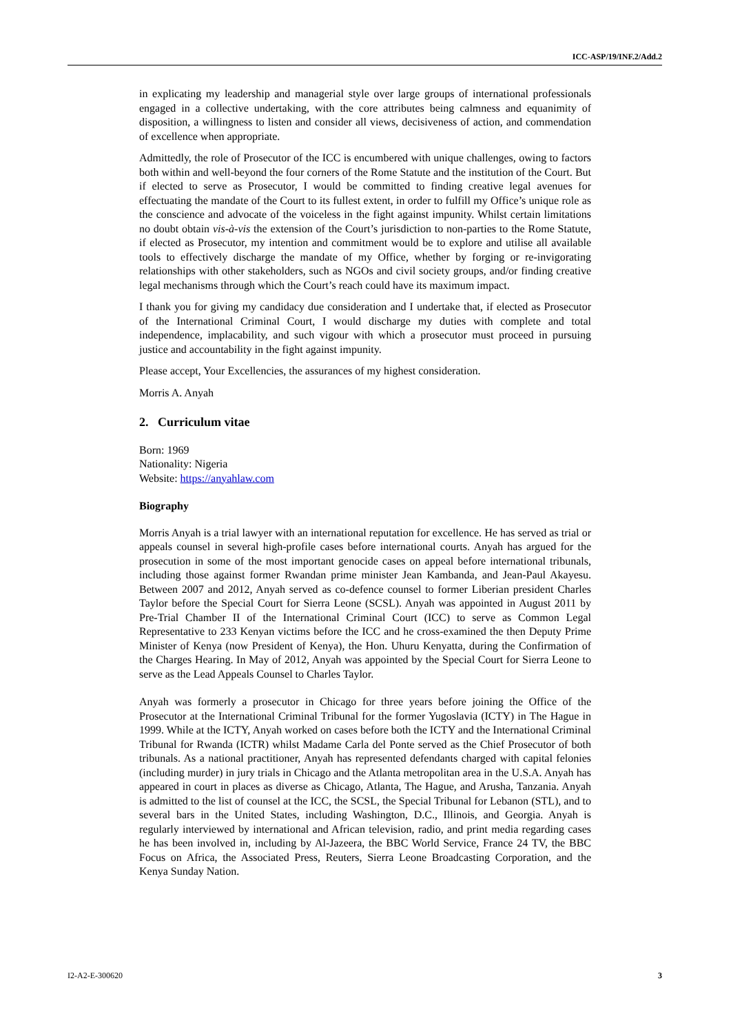ICC-ASP/19/INF.2/Add.2
in explicating my leadership and managerial style over large groups of international professionals engaged in a collective undertaking, with the core attributes being calmness and equanimity of disposition, a willingness to listen and consider all views, decisiveness of action, and commendation of excellence when appropriate.
Admittedly, the role of Prosecutor of the ICC is encumbered with unique challenges, owing to factors both within and well-beyond the four corners of the Rome Statute and the institution of the Court. But if elected to serve as Prosecutor, I would be committed to finding creative legal avenues for effectuating the mandate of the Court to its fullest extent, in order to fulfill my Office’s unique role as the conscience and advocate of the voiceless in the fight against impunity. Whilst certain limitations no doubt obtain vis-à-vis the extension of the Court’s jurisdiction to non-parties to the Rome Statute, if elected as Prosecutor, my intention and commitment would be to explore and utilise all available tools to effectively discharge the mandate of my Office, whether by forging or re-invigorating relationships with other stakeholders, such as NGOs and civil society groups, and/or finding creative legal mechanisms through which the Court’s reach could have its maximum impact.
I thank you for giving my candidacy due consideration and I undertake that, if elected as Prosecutor of the International Criminal Court, I would discharge my duties with complete and total independence, implacability, and such vigour with which a prosecutor must proceed in pursuing justice and accountability in the fight against impunity.
Please accept, Your Excellencies, the assurances of my highest consideration.
Morris A. Anyah
2. Curriculum vitae
Born: 1969
Nationality: Nigeria
Website: https://anyahlaw.com
Biography
Morris Anyah is a trial lawyer with an international reputation for excellence. He has served as trial or appeals counsel in several high-profile cases before international courts. Anyah has argued for the prosecution in some of the most important genocide cases on appeal before international tribunals, including those against former Rwandan prime minister Jean Kambanda, and Jean-Paul Akayesu. Between 2007 and 2012, Anyah served as co-defence counsel to former Liberian president Charles Taylor before the Special Court for Sierra Leone (SCSL). Anyah was appointed in August 2011 by Pre-Trial Chamber II of the International Criminal Court (ICC) to serve as Common Legal Representative to 233 Kenyan victims before the ICC and he cross-examined the then Deputy Prime Minister of Kenya (now President of Kenya), the Hon. Uhuru Kenyatta, during the Confirmation of the Charges Hearing. In May of 2012, Anyah was appointed by the Special Court for Sierra Leone to serve as the Lead Appeals Counsel to Charles Taylor.
Anyah was formerly a prosecutor in Chicago for three years before joining the Office of the Prosecutor at the International Criminal Tribunal for the former Yugoslavia (ICTY) in The Hague in 1999. While at the ICTY, Anyah worked on cases before both the ICTY and the International Criminal Tribunal for Rwanda (ICTR) whilst Madame Carla del Ponte served as the Chief Prosecutor of both tribunals. As a national practitioner, Anyah has represented defendants charged with capital felonies (including murder) in jury trials in Chicago and the Atlanta metropolitan area in the U.S.A. Anyah has appeared in court in places as diverse as Chicago, Atlanta, The Hague, and Arusha, Tanzania. Anyah is admitted to the list of counsel at the ICC, the SCSL, the Special Tribunal for Lebanon (STL), and to several bars in the United States, including Washington, D.C., Illinois, and Georgia. Anyah is regularly interviewed by international and African television, radio, and print media regarding cases he has been involved in, including by Al-Jazeera, the BBC World Service, France 24 TV, the BBC Focus on Africa, the Associated Press, Reuters, Sierra Leone Broadcasting Corporation, and the Kenya Sunday Nation.
I2-A2-E-300620 3